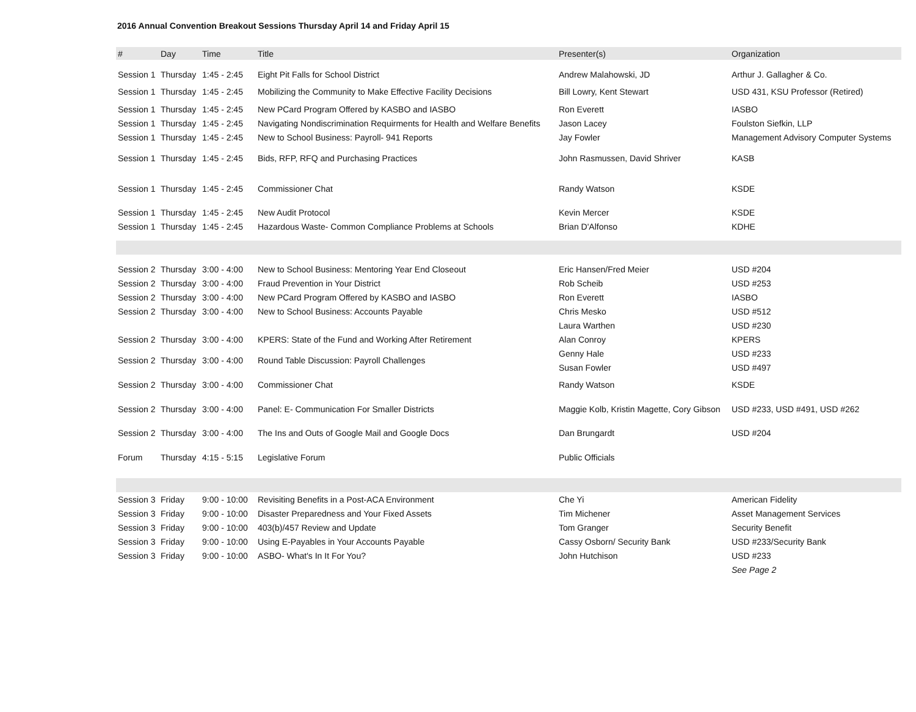2016 Annual Convention Breakout Sessions Thursday April 14 and Friday April 15
| # | Day | Time | Title | Presenter(s) | Organization |
| --- | --- | --- | --- | --- | --- |
| Session 1 | Thursday | 1:45 - 2:45 | Eight Pit Falls for School District | Andrew Malahowski, JD | Arthur J. Gallagher & Co. |
| Session 1 | Thursday | 1:45 - 2:45 | Mobilizing the Community to Make Effective Facility Decisions | Bill Lowry, Kent Stewart | USD 431, KSU Professor (Retired) |
| Session 1 | Thursday | 1:45 - 2:45 | New PCard Program Offered by KASBO and IASBO | Ron Everett | IASBO |
| Session 1 | Thursday | 1:45 - 2:45 | Navigating Nondiscrimination Requirments for Health and Welfare Benefits | Jason Lacey | Foulston Siefkin, LLP |
| Session 1 | Thursday | 1:45 - 2:45 | New to School Business: Payroll- 941 Reports | Jay Fowler | Management Advisory Computer Systems |
| Session 1 | Thursday | 1:45 - 2:45 | Bids, RFP, RFQ and Purchasing Practices | John Rasmussen, David Shriver | KASB |
| Session 1 | Thursday | 1:45 - 2:45 | Commissioner Chat | Randy Watson | KSDE |
| Session 1 | Thursday | 1:45 - 2:45 | New Audit Protocol | Kevin Mercer | KSDE |
| Session 1 | Thursday | 1:45 - 2:45 | Hazardous Waste- Common Compliance Problems at Schools | Brian D'Alfonso | KDHE |
| Session 2 | Thursday | 3:00 - 4:00 | New to School Business: Mentoring Year End Closeout | Eric Hansen/Fred Meier | USD #204 |
| Session 2 | Thursday | 3:00 - 4:00 | Fraud Prevention in Your District | Rob Scheib | USD #253 |
| Session 2 | Thursday | 3:00 - 4:00 | New PCard Program Offered by KASBO and IASBO | Ron Everett | IASBO |
| Session 2 | Thursday | 3:00 - 4:00 | New to School Business: Accounts Payable | Chris Mesko | USD #512 |
| | | | | Laura Warthen | USD #230 |
| Session 2 | Thursday | 3:00 - 4:00 | KPERS: State of the Fund and Working After Retirement | Alan Conroy | KPERS |
| Session 2 | Thursday | 3:00 - 4:00 | Round Table Discussion: Payroll Challenges | Genny Hale | USD #233 |
| | | | | Susan Fowler | USD #497 |
| Session 2 | Thursday | 3:00 - 4:00 | Commissioner Chat | Randy Watson | KSDE |
| Session 2 | Thursday | 3:00 - 4:00 | Panel: E- Communication For Smaller Districts | Maggie Kolb, Kristin Magette, Cory Gibson | USD #233, USD #491, USD #262 |
| Session 2 | Thursday | 3:00 - 4:00 | The Ins and Outs of Google Mail and Google Docs | Dan Brungardt | USD #204 |
| Forum | Thursday | 4:15 - 5:15 | Legislative Forum | Public Officials | |
| Session 3 | Friday | 9:00 - 10:00 | Revisiting Benefits in a Post-ACA Environment | Che Yi | American Fidelity |
| Session 3 | Friday | 9:00 - 10:00 | Disaster Preparedness and Your Fixed Assets | Tim Michener | Asset Management Services |
| Session 3 | Friday | 9:00 - 10:00 | 403(b)/457 Review and Update | Tom Granger | Security Benefit |
| Session 3 | Friday | 9:00 - 10:00 | Using E-Payables in Your Accounts Payable | Cassy Osborn/ Security Bank | USD #233/Security Bank |
| Session 3 | Friday | 9:00 - 10:00 | ASBO- What's In It For You? | John Hutchison | USD #233 |
| | | | | | See Page 2 |